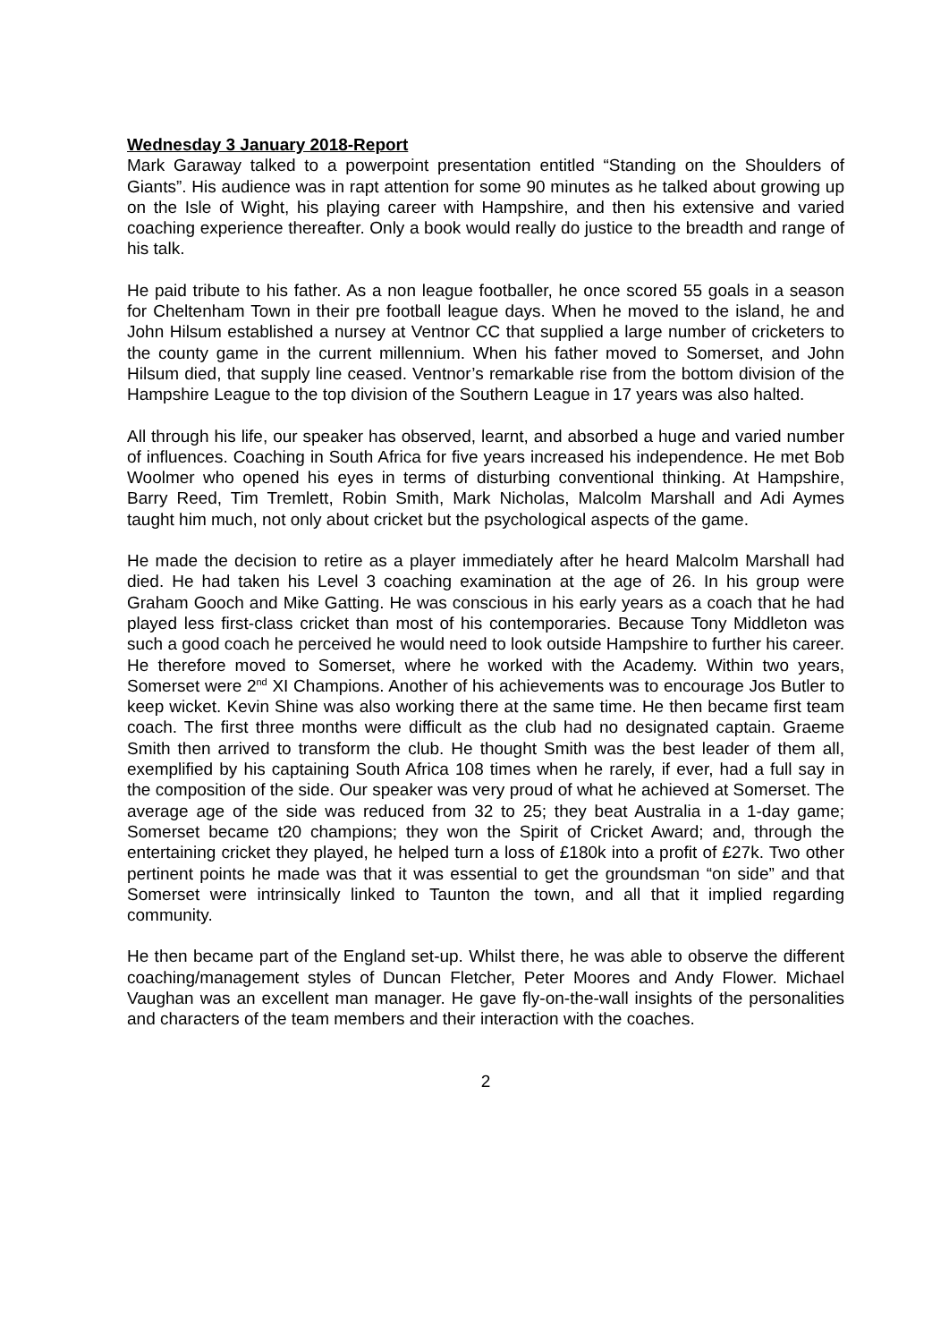Wednesday 3 January 2018-Report
Mark Garaway talked to a powerpoint presentation entitled “Standing on the Shoulders of Giants”. His audience was in rapt attention for some 90 minutes as he talked about growing up on the Isle of Wight, his playing career with Hampshire, and then his extensive and varied coaching experience thereafter. Only a book would really do justice to the breadth and range of his talk.
He paid tribute to his father. As a non league footballer, he once scored 55 goals in a season for Cheltenham Town in their pre football league days. When he moved to the island, he and John Hilsum established a nursey at Ventnor CC that supplied a large number of cricketers to the county game in the current millennium. When his father moved to Somerset, and John Hilsum died, that supply line ceased. Ventnor’s remarkable rise from the bottom division of the Hampshire League to the top division of the Southern League in 17 years was also halted.
All through his life, our speaker has observed, learnt, and absorbed a huge and varied number of influences. Coaching in South Africa for five years increased his independence. He met Bob Woolmer who opened his eyes in terms of disturbing conventional thinking. At Hampshire, Barry Reed, Tim Tremlett, Robin Smith, Mark Nicholas, Malcolm Marshall and Adi Aymes taught him much, not only about cricket but the psychological aspects of the game.
He made the decision to retire as a player immediately after he heard Malcolm Marshall had died. He had taken his Level 3 coaching examination at the age of 26. In his group were Graham Gooch and Mike Gatting. He was conscious in his early years as a coach that he had played less first-class cricket than most of his contemporaries. Because Tony Middleton was such a good coach he perceived he would need to look outside Hampshire to further his career. He therefore moved to Somerset, where he worked with the Academy. Within two years, Somerset were 2<sup>nd</sup> XI Champions. Another of his achievements was to encourage Jos Butler to keep wicket. Kevin Shine was also working there at the same time. He then became first team coach. The first three months were difficult as the club had no designated captain. Graeme Smith then arrived to transform the club. He thought Smith was the best leader of them all, exemplified by his captaining South Africa 108 times when he rarely, if ever, had a full say in the composition of the side. Our speaker was very proud of what he achieved at Somerset. The average age of the side was reduced from 32 to 25; they beat Australia in a 1-day game; Somerset became t20 champions; they won the Spirit of Cricket Award; and, through the entertaining cricket they played, he helped turn a loss of £180k into a profit of £27k. Two other pertinent points he made was that it was essential to get the groundsman “on side” and that Somerset were intrinsically linked to Taunton the town, and all that it implied regarding community.
He then became part of the England set-up. Whilst there, he was able to observe the different coaching/management styles of Duncan Fletcher, Peter Moores and Andy Flower. Michael Vaughan was an excellent man manager. He gave fly-on-the-wall insights of the personalities and characters of the team members and their interaction with the coaches.
2